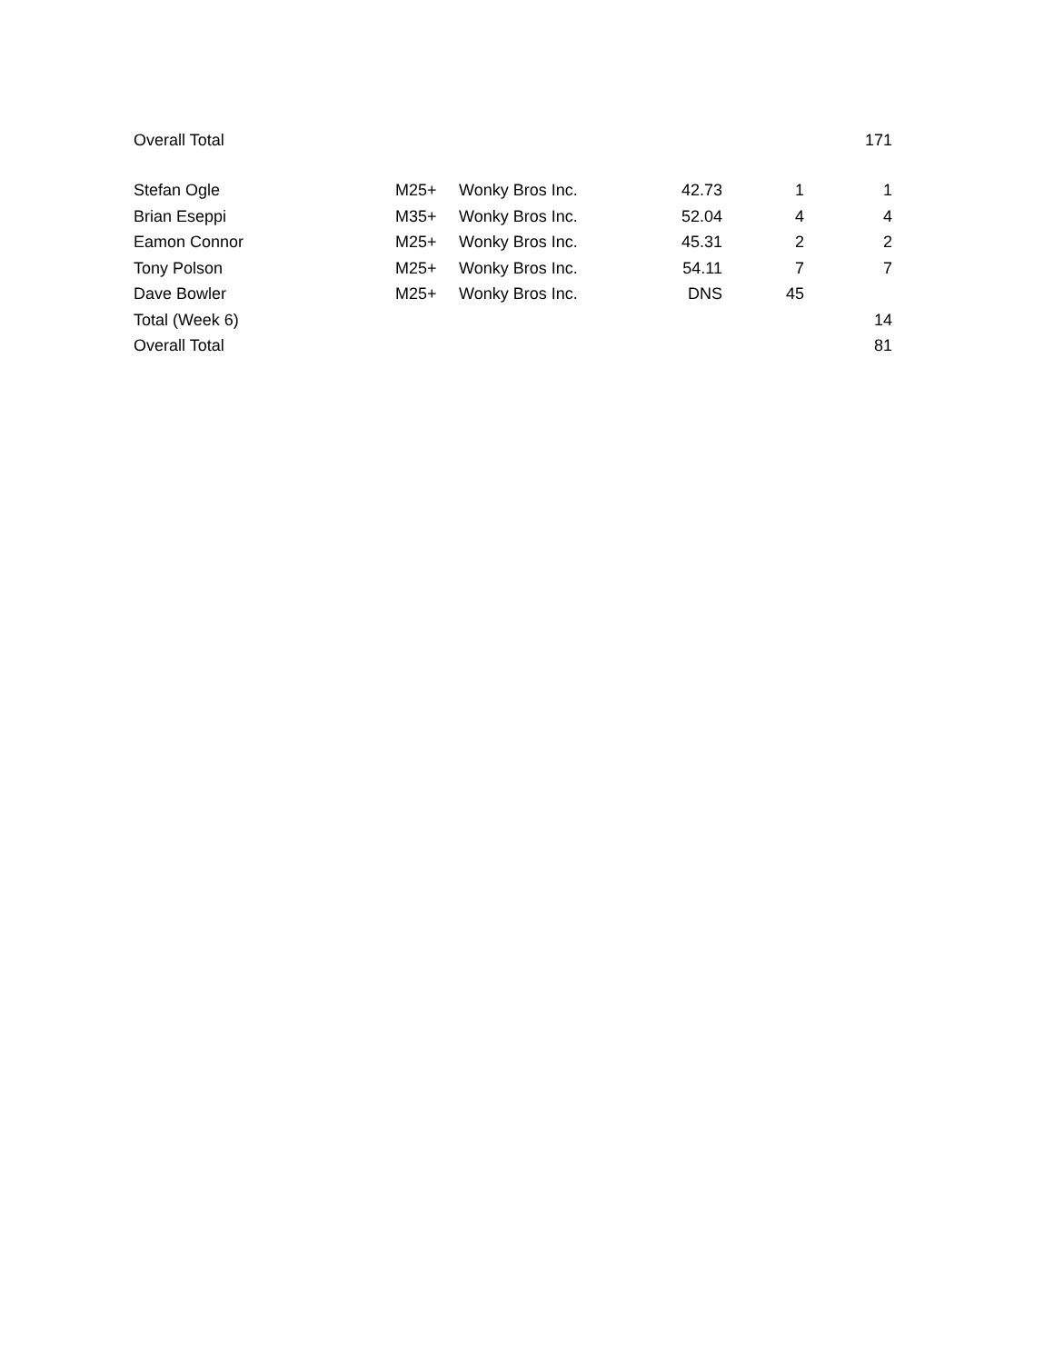| Overall Total | | | | | 171 |
| Stefan Ogle | M25+ | Wonky Bros Inc. | 42.73 | 1 | 1 |
| Brian Eseppi | M35+ | Wonky Bros Inc. | 52.04 | 4 | 4 |
| Eamon Connor | M25+ | Wonky Bros Inc. | 45.31 | 2 | 2 |
| Tony Polson | M25+ | Wonky Bros Inc. | 54.11 | 7 | 7 |
| Dave Bowler | M25+ | Wonky Bros Inc. | DNS | 45 | |
| Total (Week 6) | | | | | 14 |
| Overall Total | | | | | 81 |